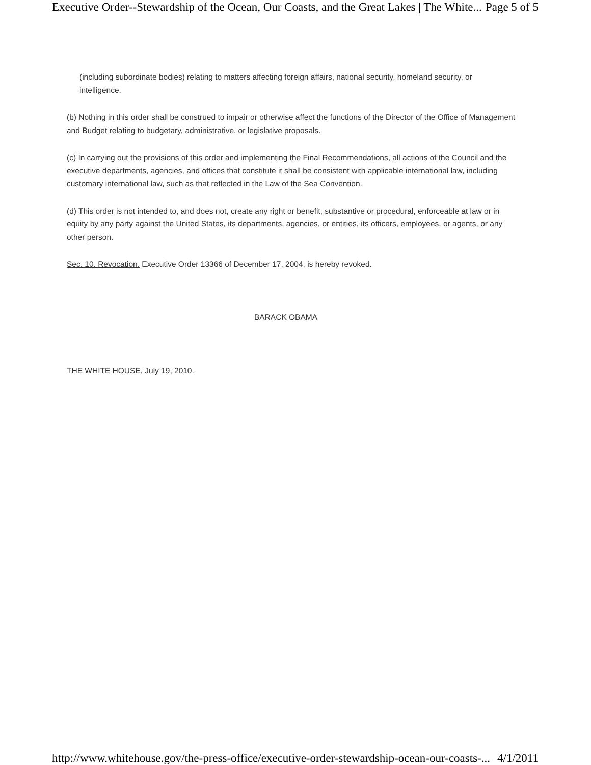Executive Order--Stewardship of the Ocean, Our Coasts, and the Great Lakes | The White... Page 5 of 5
(including subordinate bodies) relating to matters affecting foreign affairs, national security, homeland security, or intelligence.
(b) Nothing in this order shall be construed to impair or otherwise affect the functions of the Director of the Office of Management and Budget relating to budgetary, administrative, or legislative proposals.
(c) In carrying out the provisions of this order and implementing the Final Recommendations, all actions of the Council and the executive departments, agencies, and offices that constitute it shall be consistent with applicable international law, including customary international law, such as that reflected in the Law of the Sea Convention.
(d) This order is not intended to, and does not, create any right or benefit, substantive or procedural, enforceable at law or in equity by any party against the United States, its departments, agencies, or entities, its officers, employees, or agents, or any other person.
Sec. 10. Revocation. Executive Order 13366 of December 17, 2004, is hereby revoked.
BARACK OBAMA
THE WHITE HOUSE, July 19, 2010.
http://www.whitehouse.gov/the-press-office/executive-order-stewardship-ocean-our-coasts-... 4/1/2011